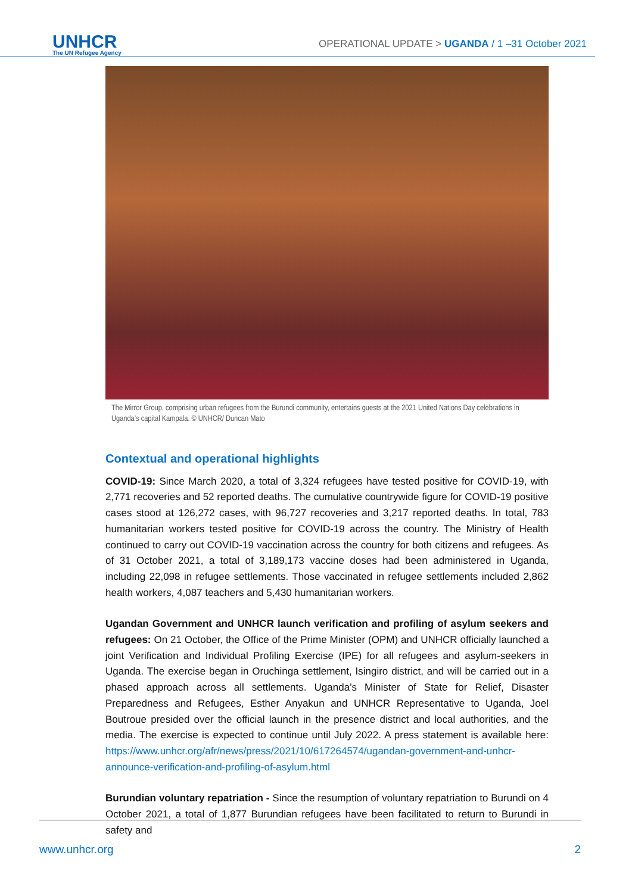UNHCR
The UN Refugee Agency
OPERATIONAL UPDATE > UGANDA / 1 –31 October 2021
The Mirror Group, comprising urban refugees from the Burundi community, entertains guests at the 2021 United Nations Day celebrations in Uganda’s capital Kampala. © UNHCR/ Duncan Mato
Contextual and operational highlights
COVID-19: Since March 2020, a total of 3,324 refugees have tested positive for COVID-19, with 2,771 recoveries and 52 reported deaths. The cumulative countrywide figure for COVID-19 positive cases stood at 126,272 cases, with 96,727 recoveries and 3,217 reported deaths. In total, 783 humanitarian workers tested positive for COVID-19 across the country. The Ministry of Health continued to carry out COVID-19 vaccination across the country for both citizens and refugees. As of 31 October 2021, a total of 3,189,173 vaccine doses had been administered in Uganda, including 22,098 in refugee settlements. Those vaccinated in refugee settlements included 2,862 health workers, 4,087 teachers and 5,430 humanitarian workers.
Ugandan Government and UNHCR launch verification and profiling of asylum seekers and refugees: On 21 October, the Office of the Prime Minister (OPM) and UNHCR officially launched a joint Verification and Individual Profiling Exercise (IPE) for all refugees and asylum-seekers in Uganda. The exercise began in Oruchinga settlement, Isingiro district, and will be carried out in a phased approach across all settlements. Uganda’s Minister of State for Relief, Disaster Preparedness and Refugees, Esther Anyakun and UNHCR Representative to Uganda, Joel Boutroue presided over the official launch in the presence district and local authorities, and the media. The exercise is expected to continue until July 2022. A press statement is available here: https://www.unhcr.org/afr/news/press/2021/10/617264574/ugandan-government-and-unhcr-announce-verification-and-profiling-of-asylum.html
Burundian voluntary repatriation - Since the resumption of voluntary repatriation to Burundi on 4 October 2021, a total of 1,877 Burundian refugees have been facilitated to return to Burundi in safety and
www.unhcr.org 2